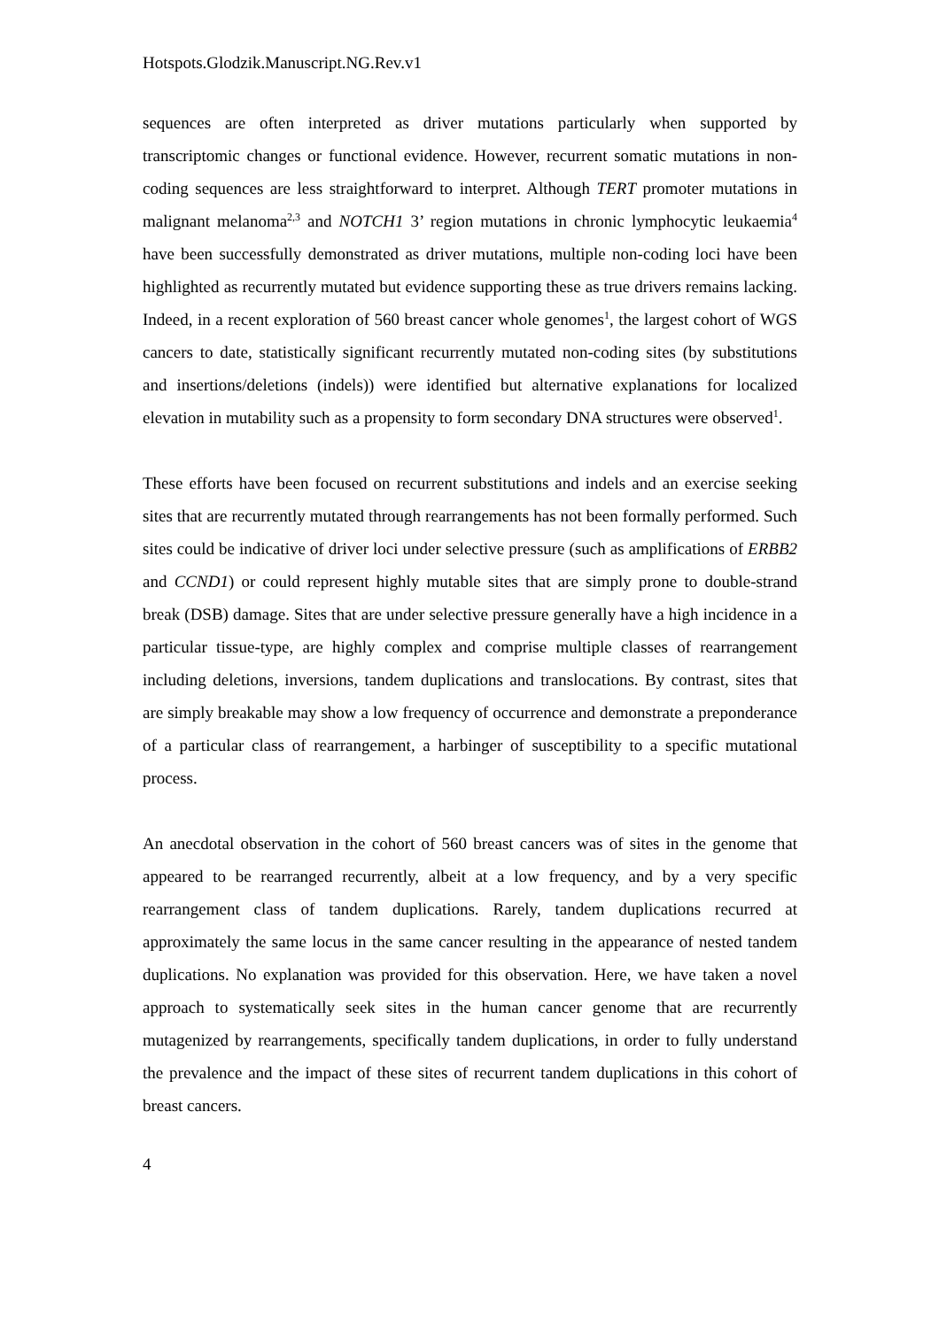Hotspots.Glodzik.Manuscript.NG.Rev.v1
sequences are often interpreted as driver mutations particularly when supported by transcriptomic changes or functional evidence. However, recurrent somatic mutations in non-coding sequences are less straightforward to interpret. Although TERT promoter mutations in malignant melanoma<sup>2,3</sup> and NOTCH1 3’ region mutations in chronic lymphocytic leukaemia<sup>4</sup> have been successfully demonstrated as driver mutations, multiple non-coding loci have been highlighted as recurrently mutated but evidence supporting these as true drivers remains lacking. Indeed, in a recent exploration of 560 breast cancer whole genomes<sup>1</sup>, the largest cohort of WGS cancers to date, statistically significant recurrently mutated non-coding sites (by substitutions and insertions/deletions (indels)) were identified but alternative explanations for localized elevation in mutability such as a propensity to form secondary DNA structures were observed<sup>1</sup>.
These efforts have been focused on recurrent substitutions and indels and an exercise seeking sites that are recurrently mutated through rearrangements has not been formally performed. Such sites could be indicative of driver loci under selective pressure (such as amplifications of ERBB2 and CCND1) or could represent highly mutable sites that are simply prone to double-strand break (DSB) damage. Sites that are under selective pressure generally have a high incidence in a particular tissue-type, are highly complex and comprise multiple classes of rearrangement including deletions, inversions, tandem duplications and translocations. By contrast, sites that are simply breakable may show a low frequency of occurrence and demonstrate a preponderance of a particular class of rearrangement, a harbinger of susceptibility to a specific mutational process.
An anecdotal observation in the cohort of 560 breast cancers was of sites in the genome that appeared to be rearranged recurrently, albeit at a low frequency, and by a very specific rearrangement class of tandem duplications. Rarely, tandem duplications recurred at approximately the same locus in the same cancer resulting in the appearance of nested tandem duplications. No explanation was provided for this observation. Here, we have taken a novel approach to systematically seek sites in the human cancer genome that are recurrently mutagenized by rearrangements, specifically tandem duplications, in order to fully understand the prevalence and the impact of these sites of recurrent tandem duplications in this cohort of breast cancers.
4